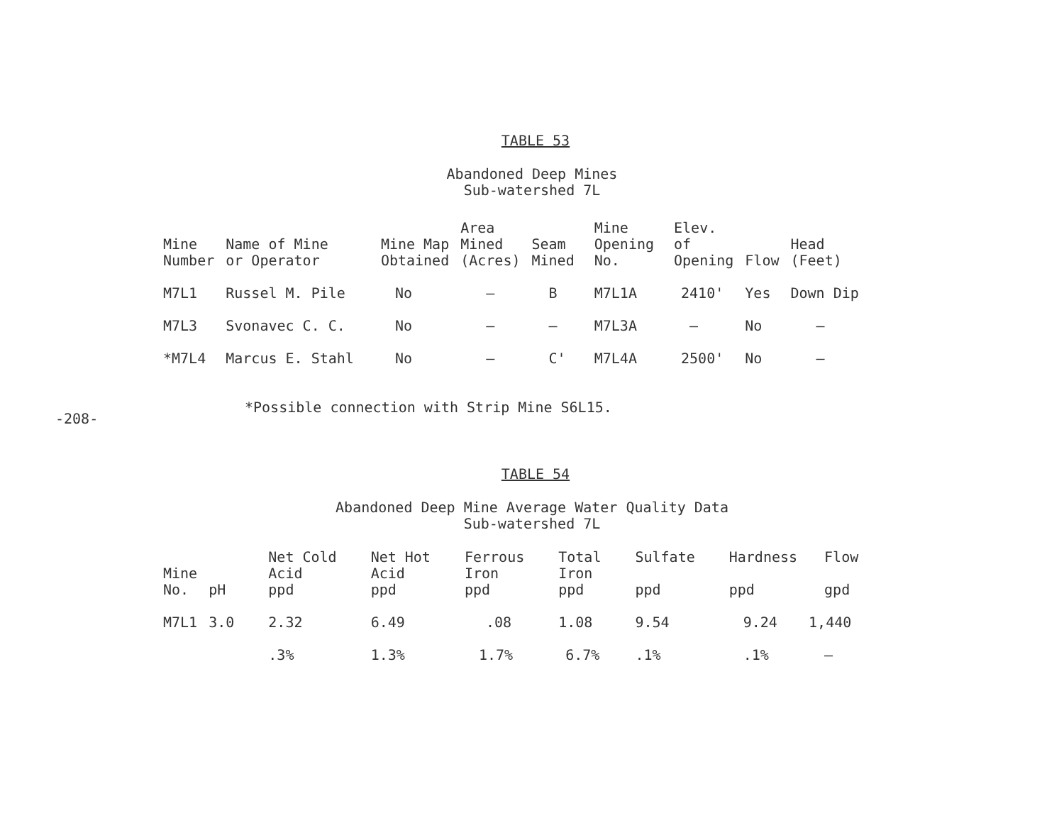-208-
TABLE 53
Abandoned Deep Mines
Sub-watershed 7L
| Mine Number | Name of Mine or Operator | Mine Map Obtained | Area Mined (Acres) | Seam Mined | Mine Opening No. | Elev. of Opening | Flow | Head (Feet) |
| --- | --- | --- | --- | --- | --- | --- | --- | --- |
| M7L1 | Russel M. Pile | No | – | B | M7L1A | 2410' | Yes | Down Dip |
| M7L3 | Svonavec C. C. | No | – | – | M7L3A | – | No | – |
| *M7L4 | Marcus E. Stahl | No | – | C' | M7L4A | 2500' | No | – |
*Possible connection with Strip Mine S6L15.
TABLE 54
Abandoned Deep Mine Average Water Quality Data
Sub-watershed 7L
| Mine No. | pH | Net Cold Acid ppd | Net Hot Acid ppd | Ferrous Iron ppd | Total Iron ppd | Sulfate ppd | Hardness ppd | Flow gpd |
| --- | --- | --- | --- | --- | --- | --- | --- | --- |
| M7L1 | 3.0 | 2.32 | 6.49 | .08 | 1.08 | 9.54 | 9.24 | 1,440 |
| | | .3% | 1.3% | 1.7% | 6.7% | .1% | .1% | – |